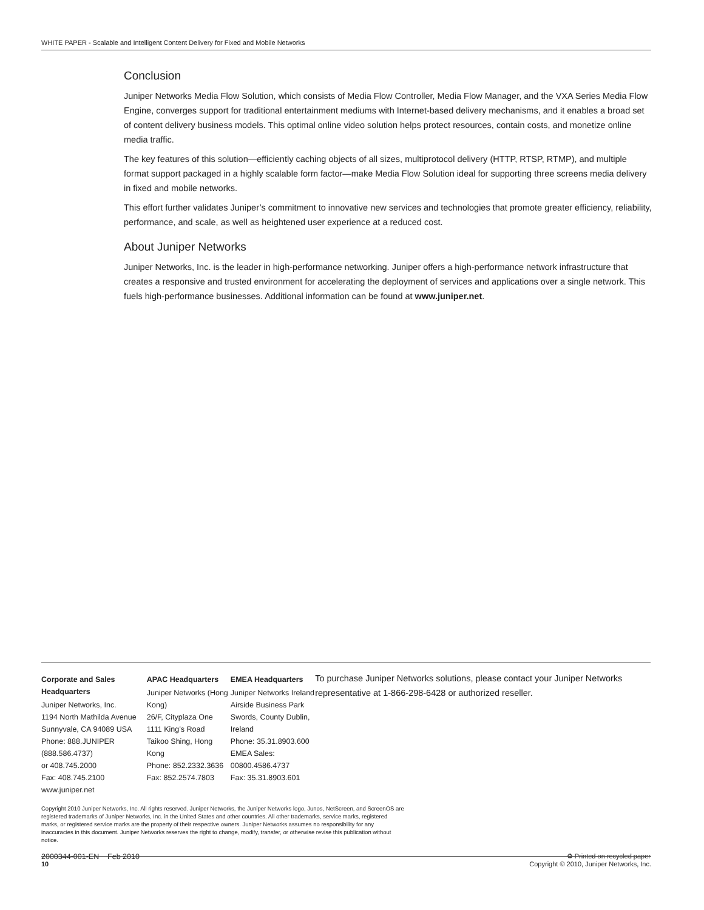WHITE PAPER - Scalable and Intelligent Content Delivery for Fixed and Mobile Networks
Conclusion
Juniper Networks Media Flow Solution, which consists of Media Flow Controller, Media Flow Manager, and the VXA Series Media Flow Engine, converges support for traditional entertainment mediums with Internet-based delivery mechanisms, and it enables a broad set of content delivery business models. This optimal online video solution helps protect resources, contain costs, and monetize online media traffic.
The key features of this solution—efficiently caching objects of all sizes, multiprotocol delivery (HTTP, RTSP, RTMP), and multiple format support packaged in a highly scalable form factor—make Media Flow Solution ideal for supporting three screens media delivery in fixed and mobile networks.
This effort further validates Juniper’s commitment to innovative new services and technologies that promote greater efficiency, reliability, performance, and scale, as well as heightened user experience at a reduced cost.
About Juniper Networks
Juniper Networks, Inc. is the leader in high-performance networking. Juniper offers a high-performance network infrastructure that creates a responsive and trusted environment for accelerating the deployment of services and applications over a single network. This fuels high-performance businesses. Additional information can be found at www.juniper.net.
Corporate and Sales Headquarters
Juniper Networks, Inc.
1194 North Mathilda Avenue
Sunnyvale, CA 94089 USA
Phone: 888.JUNIPER (888.586.4737)
or 408.745.2000
Fax: 408.745.2100
www.juniper.net
APAC Headquarters
Juniper Networks (Hong Kong)
26/F, Cityplaza One
1111 King’s Road
Taikoo Shing, Hong Kong
Phone: 852.2332.3636
Fax: 852.2574.7803
EMEA Headquarters
Juniper Networks Ireland
Airside Business Park
Swords, County Dublin, Ireland
Phone: 35.31.8903.600
EMEA Sales: 00800.4586.4737
Fax: 35.31.8903.601
To purchase Juniper Networks solutions, please contact your Juniper Networks representative at 1-866-298-6428 or authorized reseller.
Copyright 2010 Juniper Networks, Inc. All rights reserved. Juniper Networks, the Juniper Networks logo, Junos, NetScreen, and ScreenOS are registered trademarks of Juniper Networks, Inc. in the United States and other countries. All other trademarks, service marks, registered marks, or registered service marks are the property of their respective owners. Juniper Networks assumes no responsibility for any inaccuracies in this document. Juniper Networks reserves the right to change, modify, transfer, or otherwise revise this publication without notice.
2000344-001-EN Feb 2010 ♻ Printed on recycled paper
10 Copyright © 2010, Juniper Networks, Inc.